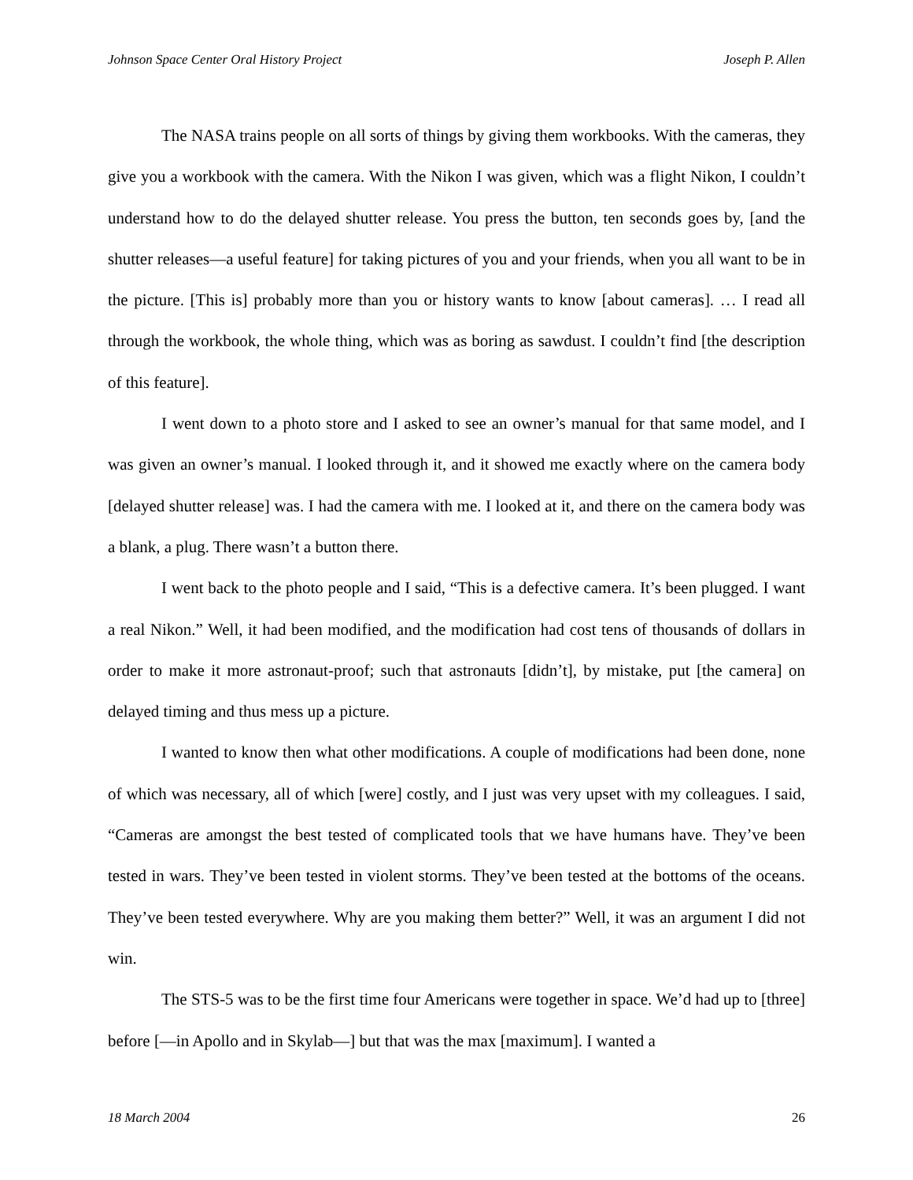Johnson Space Center Oral History Project Joseph P. Allen
The NASA trains people on all sorts of things by giving them workbooks. With the cameras, they give you a workbook with the camera. With the Nikon I was given, which was a flight Nikon, I couldn’t understand how to do the delayed shutter release. You press the button, ten seconds goes by, [and the shutter releases—a useful feature] for taking pictures of you and your friends, when you all want to be in the picture. [This is] probably more than you or history wants to know [about cameras]. … I read all through the workbook, the whole thing, which was as boring as sawdust. I couldn’t find [the description of this feature].
I went down to a photo store and I asked to see an owner’s manual for that same model, and I was given an owner’s manual. I looked through it, and it showed me exactly where on the camera body [delayed shutter release] was. I had the camera with me. I looked at it, and there on the camera body was a blank, a plug. There wasn’t a button there.
I went back to the photo people and I said, “This is a defective camera. It’s been plugged. I want a real Nikon.” Well, it had been modified, and the modification had cost tens of thousands of dollars in order to make it more astronaut-proof; such that astronauts [didn’t], by mistake, put [the camera] on delayed timing and thus mess up a picture.
I wanted to know then what other modifications. A couple of modifications had been done, none of which was necessary, all of which [were] costly, and I just was very upset with my colleagues. I said, “Cameras are amongst the best tested of complicated tools that we have humans have. They’ve been tested in wars. They’ve been tested in violent storms. They’ve been tested at the bottoms of the oceans. They’ve been tested everywhere. Why are you making them better?” Well, it was an argument I did not win.
The STS-5 was to be the first time four Americans were together in space. We’d had up to [three] before [—in Apollo and in Skylab—] but that was the max [maximum]. I wanted a
18 March 2004 26